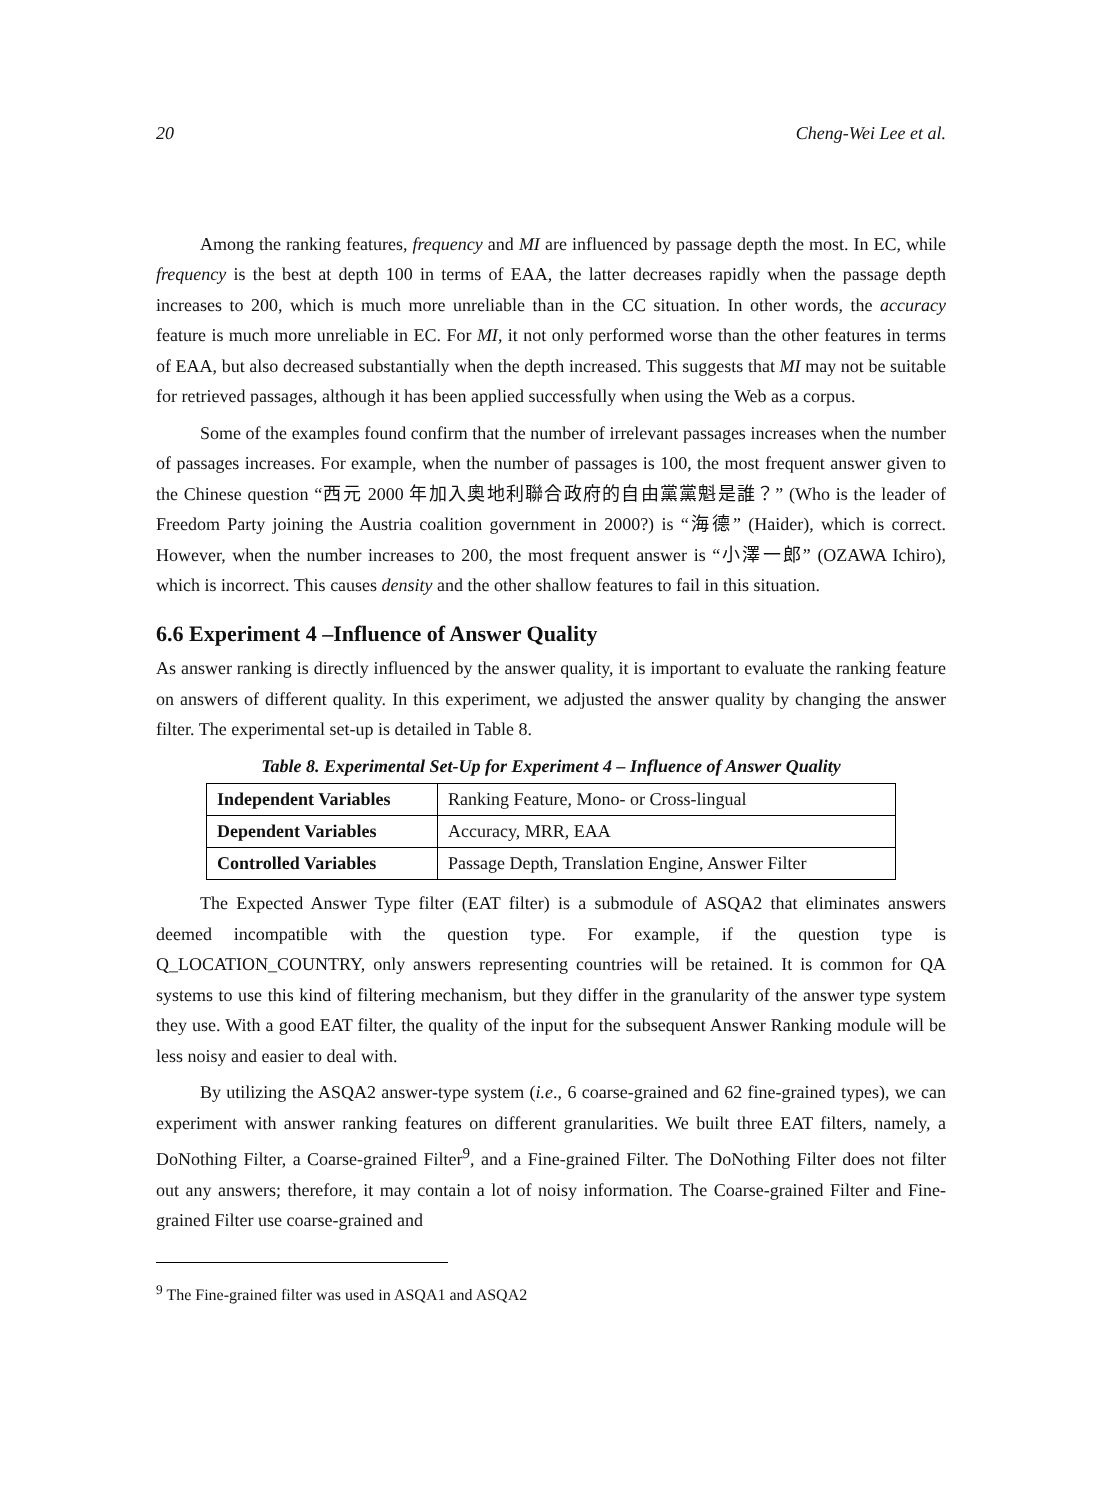20 Cheng-Wei Lee et al.
Among the ranking features, frequency and MI are influenced by passage depth the most. In EC, while frequency is the best at depth 100 in terms of EAA, the latter decreases rapidly when the passage depth increases to 200, which is much more unreliable than in the CC situation. In other words, the accuracy feature is much more unreliable in EC. For MI, it not only performed worse than the other features in terms of EAA, but also decreased substantially when the depth increased. This suggests that MI may not be suitable for retrieved passages, although it has been applied successfully when using the Web as a corpus.
Some of the examples found confirm that the number of irrelevant passages increases when the number of passages increases. For example, when the number of passages is 100, the most frequent answer given to the Chinese question “西元 2000 年加入奧地利聯合政府的自由黨黨魁是誰？” (Who is the leader of Freedom Party joining the Austria coalition government in 2000?) is “海德” (Haider), which is correct. However, when the number increases to 200, the most frequent answer is “小澤一郎” (OZAWA Ichiro), which is incorrect. This causes density and the other shallow features to fail in this situation.
6.6 Experiment 4 –Influence of Answer Quality
As answer ranking is directly influenced by the answer quality, it is important to evaluate the ranking feature on answers of different quality. In this experiment, we adjusted the answer quality by changing the answer filter. The experimental set-up is detailed in Table 8.
Table 8. Experimental Set-Up for Experiment 4 – Influence of Answer Quality
| Independent Variables | Ranking Feature, Mono- or Cross-lingual |
| Dependent Variables | Accuracy, MRR, EAA |
| Controlled Variables | Passage Depth, Translation Engine, Answer Filter |
The Expected Answer Type filter (EAT filter) is a submodule of ASQA2 that eliminates answers deemed incompatible with the question type. For example, if the question type is Q_LOCATION_COUNTRY, only answers representing countries will be retained. It is common for QA systems to use this kind of filtering mechanism, but they differ in the granularity of the answer type system they use. With a good EAT filter, the quality of the input for the subsequent Answer Ranking module will be less noisy and easier to deal with.
By utilizing the ASQA2 answer-type system (i.e., 6 coarse-grained and 62 fine-grained types), we can experiment with answer ranking features on different granularities. We built three EAT filters, namely, a DoNothing Filter, a Coarse-grained Filter<sup>9</sup>, and a Fine-grained Filter. The DoNothing Filter does not filter out any answers; therefore, it may contain a lot of noisy information. The Coarse-grained Filter and Fine-grained Filter use coarse-grained and
<sup>9</sup> The Fine-grained filter was used in ASQA1 and ASQA2